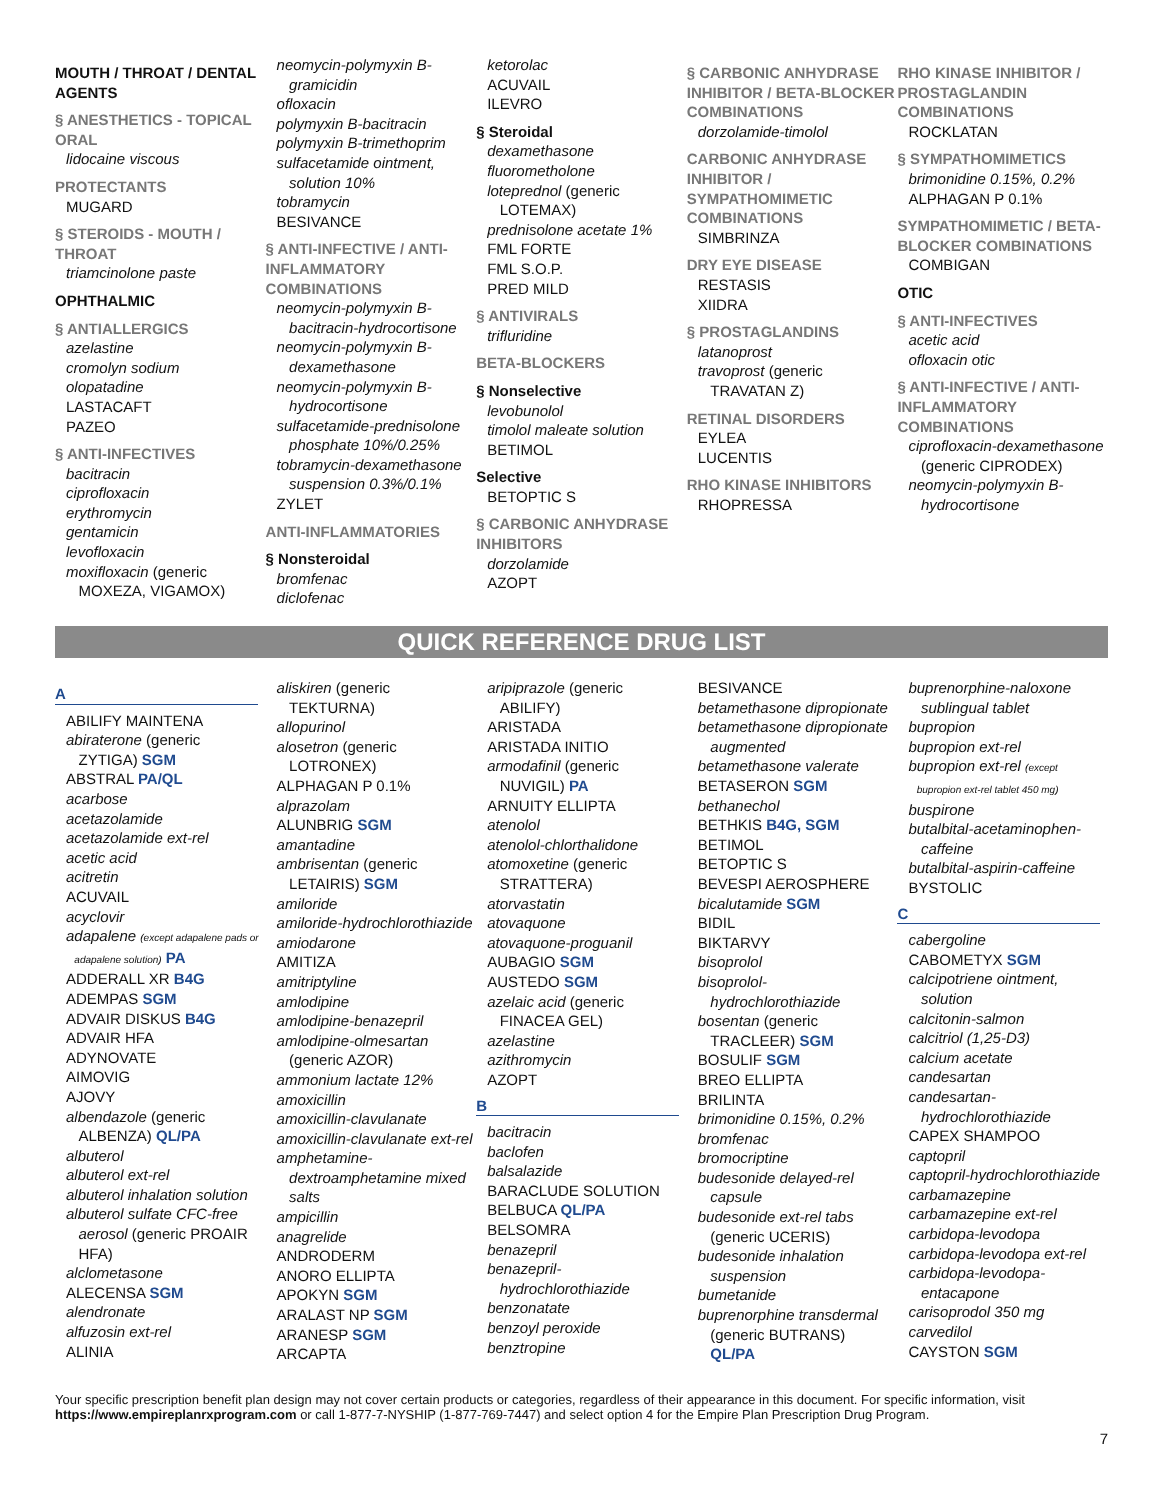MOUTH / THROAT / DENTAL AGENTS
§ ANESTHETICS - TOPICAL ORAL
lidocaine viscous
PROTECTANTS
MUGARD
§ STEROIDS - MOUTH / THROAT
triamcinolone paste
OPHTHALMIC
§ ANTIALLERGICS
azelastine
cromolyn sodium
olopatadine
LASTACAFT
PAZEO
§ ANTI-INFECTIVES
bacitracin
ciprofloxacin
erythromycin
gentamicin
levofloxacin
moxifloxacin (generic
MOXEZA, VIGAMOX)
neomycin-polymyxin B-
gramicidin
ofloxacin
polymyxin B-bacitracin
polymyxin B-trimethoprim
sulfacetamide ointment,
solution 10%
tobramycin
BESIVANCE
§ ANTI-INFECTIVE / ANTI-INFLAMMATORY COMBINATIONS
neomycin-polymyxin B-
bacitracin-hydrocortisone
neomycin-polymyxin B-
dexamethasone
neomycin-polymyxin B-
hydrocortisone
sulfacetamide-prednisolone
phosphate 10%/0.25%
tobramycin-dexamethasone
suspension 0.3%/0.1%
ZYLET
ANTI-INFLAMMATORIES
§ Nonsteroidal
bromfenac
diclofenac
ketorolac
ACUVAIL
ILEVRO
§ Steroidal
dexamethasone
fluorometholone
loteprednol (generic
LOTEMAX)
prednisolone acetate 1%
FML FORTE
FML S.O.P.
PRED MILD
§ ANTIVIRALS
trifluridine
BETA-BLOCKERS
§ Nonselective
levobunolol
timolol maleate solution
BETIMOL
Selective
BETOPTIC S
§ CARBONIC ANHYDRASE INHIBITORS
dorzolamide
AZOPT
§ CARBONIC ANHYDRASE INHIBITOR / BETA-BLOCKER COMBINATIONS
dorzolamide-timolol
CARBONIC ANHYDRASE INHIBITOR / SYMPATHOMIMETIC COMBINATIONS
SIMBRINZA
DRY EYE DISEASE
RESTASIS
XIIDRA
§ PROSTAGLANDINS
latanoprost
travoprost (generic
TRAVATAN Z)
RETINAL DISORDERS
EYLEA
LUCENTIS
RHO KINASE INHIBITORS
RHOPRESSA
RHO KINASE INHIBITOR / PROSTAGLANDIN COMBINATIONS
ROCKLATAN
§ SYMPATHOMIMETICS
brimonidine 0.15%, 0.2%
ALPHAGAN P 0.1%
SYMPATHOMIMETIC / BETA-BLOCKER COMBINATIONS
COMBIGAN
OTIC
§ ANTI-INFECTIVES
acetic acid
ofloxacin otic
§ ANTI-INFECTIVE / ANTI-INFLAMMATORY COMBINATIONS
ciprofloxacin-dexamethasone
(generic CIPRODEX)
neomycin-polymyxin B-
hydrocortisone
QUICK REFERENCE DRUG LIST
A
ABILIFY MAINTENA
abiraterone (generic
ZYTIGA) SGM
ABSTRAL PA/QL
acarbose
acetazolamide
acetazolamide ext-rel
acetic acid
acitretin
ACUVAIL
acyclovir
adapalene (except adapalene pads or
adapalene solution) PA
ADDERALL XR B4G
ADEMPAS SGM
ADVAIR DISKUS B4G
ADVAIR HFA
ADYNOVATE
AIMOVIG
AJOVY
albendazole (generic
ALBENZA) QL/PA
albuterol
albuterol ext-rel
albuterol inhalation solution
albuterol sulfate CFC-free
aerosol (generic PROAIR
HFA)
alclometasone
ALECENSA SGM
alendronate
alfuzosin ext-rel
ALINIA
aliskiren (generic
TEKTURNA)
allopurinol
alosetron (generic
LOTRONEX)
ALPHAGAN P 0.1%
alprazolam
ALUNBRIG SGM
amantadine
ambrisentan (generic
LETAIRIS) SGM
amiloride
amiloride-hydrochlorothiazide
amiodarone
AMITIZA
amitriptyline
amlodipine
amlodipine-benazepril
amlodipine-olmesartan
(generic AZOR)
ammonium lactate 12%
amoxicillin
amoxicillin-clavulanate
amoxicillin-clavulanate ext-rel
amphetamine-
dextroamphetamine mixed
salts
ampicillin
anagrelide
ANDRODERM
ANORO ELLIPTA
APOKYN SGM
ARALAST NP SGM
ARANESP SGM
ARCAPTA
aripiprazole (generic
ABILIFY)
ARISTADA
ARISTADA INITIO
armodafinil (generic
NUVIGIL) PA
ARNUITY ELLIPTA
atenolol
atenolol-chlorthalidone
atomoxetine (generic
STRATTERA)
atorvastatin
atovaquone
atovaquone-proguanil
AUBAGIO SGM
AUSTEDO SGM
azelaic acid (generic
FINACEA GEL)
azelastine
azithromycin
AZOPT
B
bacitracin
baclofen
balsalazide
BARACLUDE SOLUTION
BELBUCA QL/PA
BELSOMRA
benazepril
benazepril-
hydrochlorothiazide
benzonatate
benzoyl peroxide
benztropine
BESIVANCE
betamethasone dipropionate
betamethasone dipropionate
augmented
betamethasone valerate
BETASERON SGM
bethanechol
BETHKIS B4G, SGM
BETIMOL
BETOPTIC S
BEVESPI AEROSPHERE
bicalutamide SGM
BIDIL
BIKTARVY
bisoprolol
bisoprolol-
hydrochlorothiazide
bosentan (generic
TRACLEER) SGM
BOSULIF SGM
BREO ELLIPTA
BRILINTA
brimonidine 0.15%, 0.2%
bromfenac
bromocriptine
budesonide delayed-rel
capsule
budesonide ext-rel tabs
(generic UCERIS)
budesonide inhalation
suspension
bumetanide
buprenorphine transdermal
(generic BUTRANS)
QL/PA
buprenorphine-naloxone
sublingual tablet
bupropion
bupropion ext-rel
bupropion ext-rel (except
bupropion ext-rel tablet 450 mg)
buspirone
butalbital-acetaminophen-
caffeine
butalbital-aspirin-caffeine
BYSTOLIC
C
cabergoline
CABOMETYX SGM
calcipotriene ointment,
solution
calcitonin-salmon
calcitriol (1,25-D3)
calcium acetate
candesartan
candesartan-
hydrochlorothiazide
CAPEX SHAMPOO
captopril
captopril-hydrochlorothiazide
carbamazepine
carbamazepine ext-rel
carbidopa-levodopa
carbidopa-levodopa ext-rel
carbidopa-levodopa-
entacapone
carisoprodol 350 mg
carvedilol
CAYSTON SGM
Your specific prescription benefit plan design may not cover certain products or categories, regardless of their appearance in this document. For specific information, visit https://www.empireplanrxprogram.com or call 1-877-7-NYSHIP (1-877-769-7447) and select option 4 for the Empire Plan Prescription Drug Program.
7